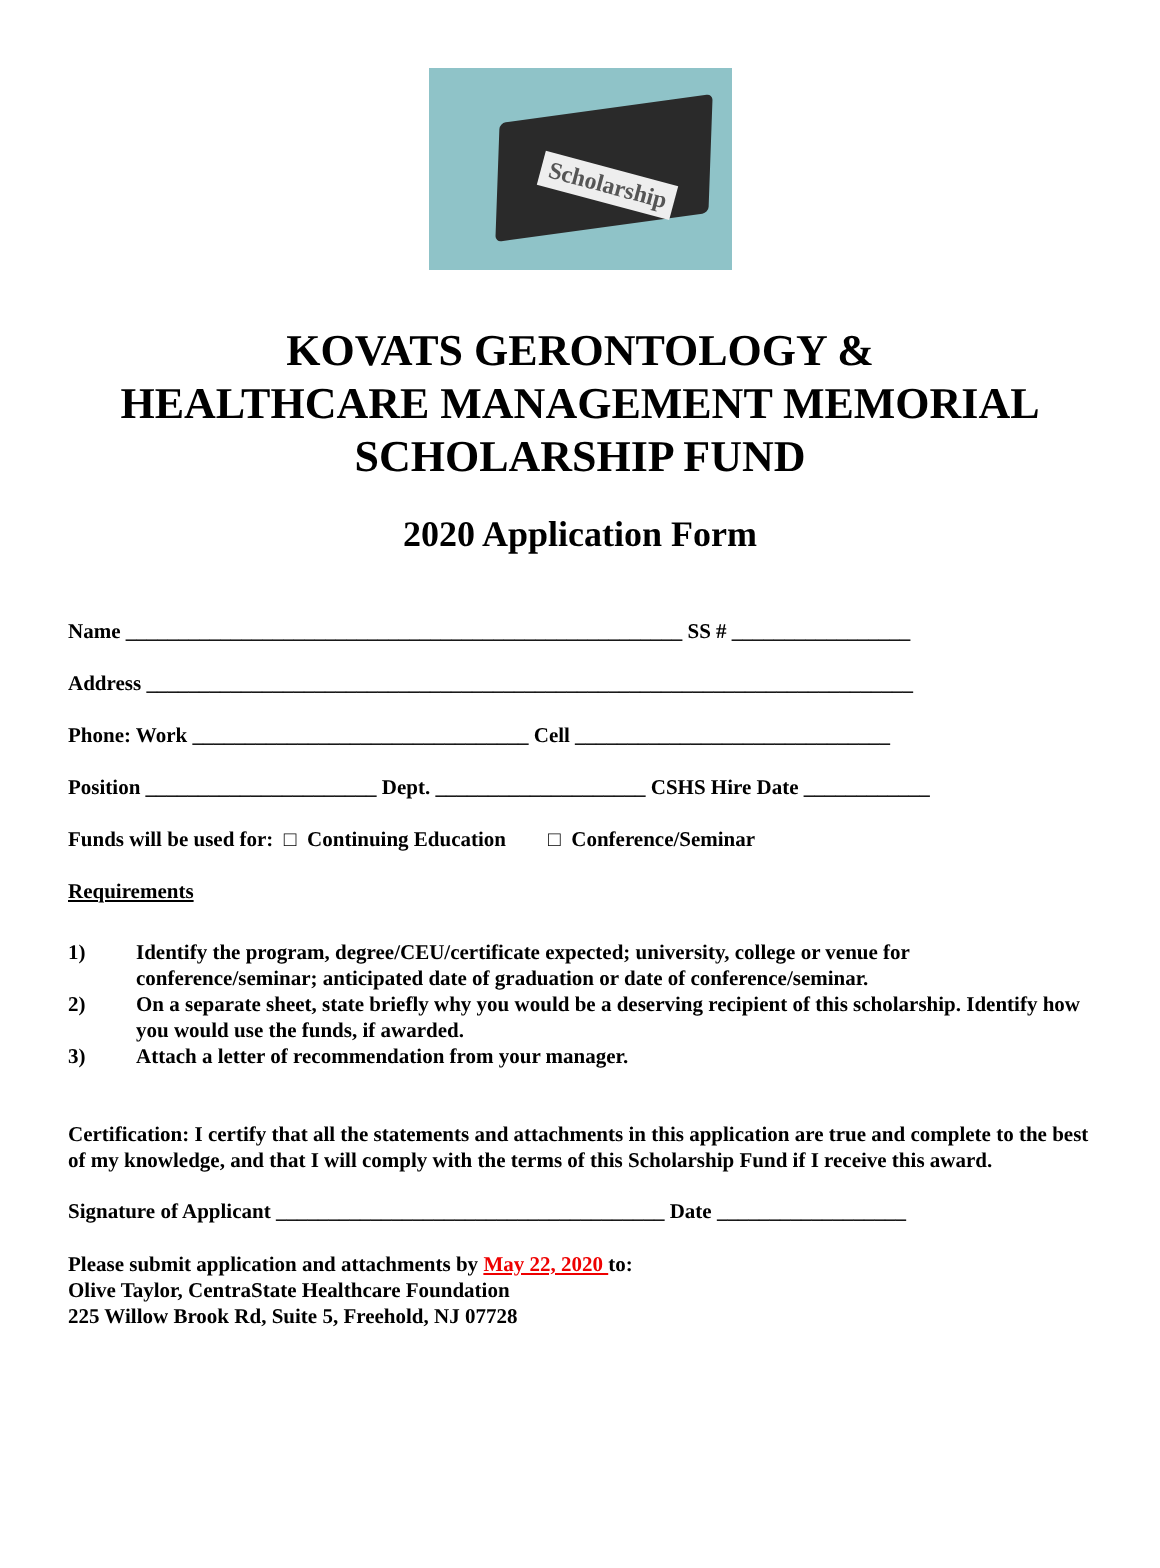Scholarship
KOVATS GERONTOLOGY &
HEALTHCARE MANAGEMENT MEMORIAL
SCHOLARSHIP FUND
2020 Application Form
Name _____________________________________________________ SS # _________________
Address _________________________________________________________________________
Phone: Work ________________________________ Cell ______________________________
Position ______________________ Dept. ____________________ CSHS Hire Date ____________
Funds will be used for: □ Continuing Education □ Conference/Seminar
Requirements
1) Identify the program, degree/CEU/certificate expected; university, college or venue for conference/seminar; anticipated date of graduation or date of conference/seminar.
2) On a separate sheet, state briefly why you would be a deserving recipient of this scholarship. Identify how you would use the funds, if awarded.
3) Attach a letter of recommendation from your manager.
Certification: I certify that all the statements and attachments in this application are true and complete to the best of my knowledge, and that I will comply with the terms of this Scholarship Fund if I receive this award.
Signature of Applicant _____________________________________ Date __________________
Please submit application and attachments by May 22, 2020 to:
Olive Taylor, CentraState Healthcare Foundation
225 Willow Brook Rd, Suite 5, Freehold, NJ 07728